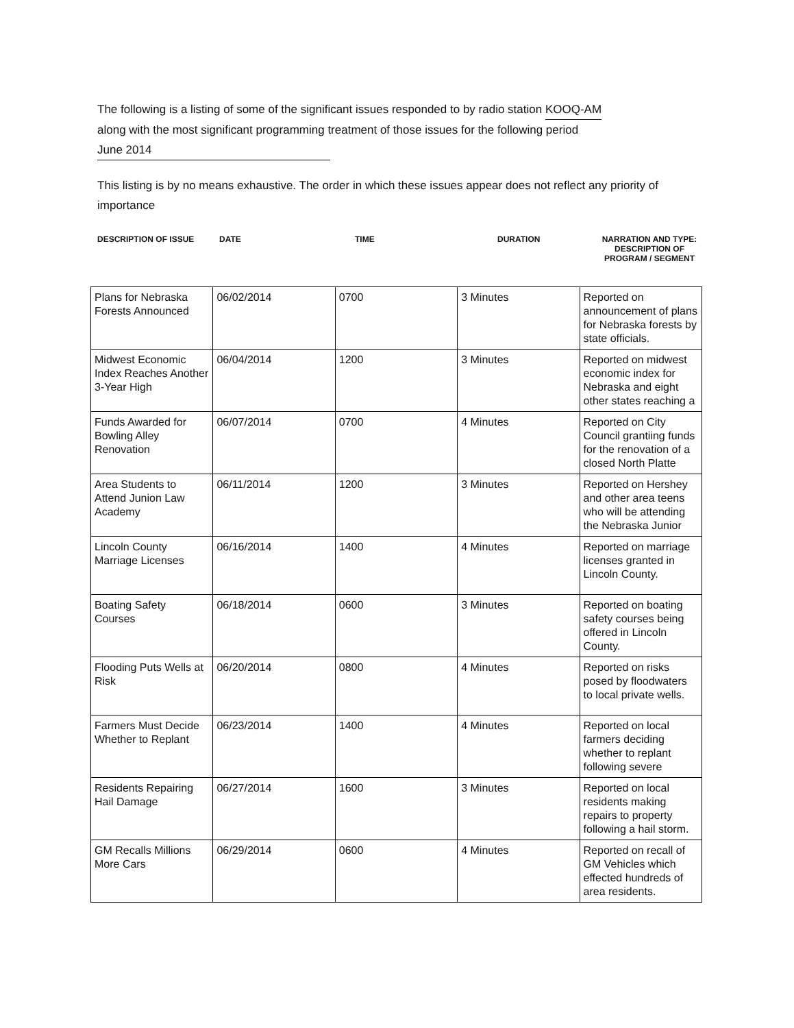The following is a listing of some of the significant issues responded to by radio station KOOQ-AM
along with the most significant programming treatment of those issues for the following period
June 2014
This listing is by no means exhaustive. The order in which these issues appear does not reflect any priority of importance
DESCRIPTION OF ISSUE DATE TIME DURATION NARRATION AND TYPE:
DESCRIPTION OF
PROGRAM / SEGMENT
| Plans for Nebraska Forests Announced | 06/02/2014 | 0700 | 3 Minutes | Reported on announcement of plans for Nebraska forests by state officials. |
| Midwest Economic Index Reaches Another 3-Year High | 06/04/2014 | 1200 | 3 Minutes | Reported on midwest economic index for Nebraska and eight other states reaching a |
| Funds Awarded for Bowling Alley Renovation | 06/07/2014 | 0700 | 4 Minutes | Reported on City Council grantiing funds for the renovation of a closed North Platte |
| Area Students to Attend Junion Law Academy | 06/11/2014 | 1200 | 3 Minutes | Reported on Hershey and other area teens who will be attending the Nebraska Junior |
| Lincoln County Marriage Licenses | 06/16/2014 | 1400 | 4 Minutes | Reported on marriage licenses granted in Lincoln County. |
| Boating Safety Courses | 06/18/2014 | 0600 | 3 Minutes | Reported on boating safety courses being offered in Lincoln County. |
| Flooding Puts Wells at Risk | 06/20/2014 | 0800 | 4 Minutes | Reported on risks posed by floodwaters to local private wells. |
| Farmers Must Decide Whether to Replant | 06/23/2014 | 1400 | 4 Minutes | Reported on local farmers deciding whether to replant following severe |
| Residents Repairing Hail Damage | 06/27/2014 | 1600 | 3 Minutes | Reported on local residents making repairs to property following a hail storm. |
| GM Recalls Millions More Cars | 06/29/2014 | 0600 | 4 Minutes | Reported on recall of GM Vehicles which effected hundreds of area residents. |